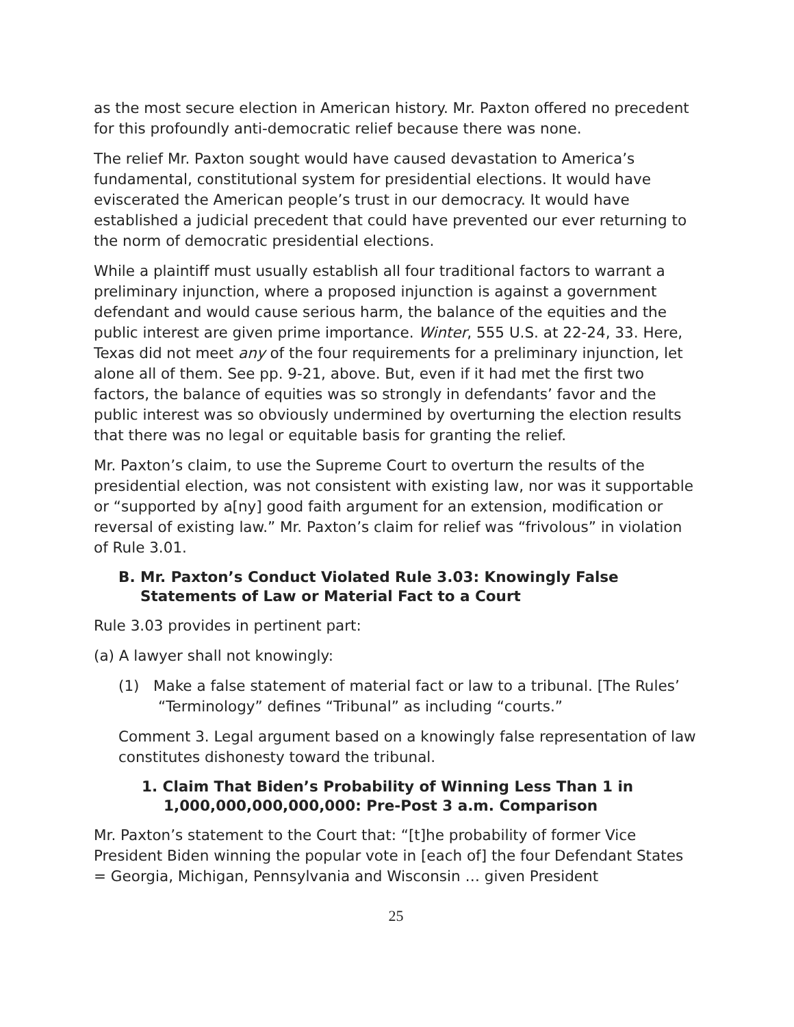as the most secure election in American history. Mr. Paxton offered no precedent for this profoundly anti-democratic relief because there was none.
The relief Mr. Paxton sought would have caused devastation to America’s fundamental, constitutional system for presidential elections. It would have eviscerated the American people’s trust in our democracy. It would have established a judicial precedent that could have prevented our ever returning to the norm of democratic presidential elections.
While a plaintiff must usually establish all four traditional factors to warrant a preliminary injunction, where a proposed injunction is against a government defendant and would cause serious harm, the balance of the equities and the public interest are given prime importance. Winter, 555 U.S. at 22-24, 33. Here, Texas did not meet any of the four requirements for a preliminary injunction, let alone all of them. See pp. 9-21, above. But, even if it had met the first two factors, the balance of equities was so strongly in defendants’ favor and the public interest was so obviously undermined by overturning the election results that there was no legal or equitable basis for granting the relief.
Mr. Paxton’s claim, to use the Supreme Court to overturn the results of the presidential election, was not consistent with existing law, nor was it supportable or “supported by a[ny] good faith argument for an extension, modification or reversal of existing law.” Mr. Paxton’s claim for relief was “frivolous” in violation of Rule 3.01.
B. Mr. Paxton’s Conduct Violated Rule 3.03: Knowingly False Statements of Law or Material Fact to a Court
Rule 3.03 provides in pertinent part:
(a) A lawyer shall not knowingly:
(1) Make a false statement of material fact or law to a tribunal. [The Rules’ “Terminology” defines “Tribunal” as including “courts.”
Comment 3. Legal argument based on a knowingly false representation of law constitutes dishonesty toward the tribunal.
1. Claim That Biden’s Probability of Winning Less Than 1 in 1,000,000,000,000,000: Pre-Post 3 a.m. Comparison
Mr. Paxton’s statement to the Court that: “[t]he probability of former Vice President Biden winning the popular vote in [each of] the four Defendant States = Georgia, Michigan, Pennsylvania and Wisconsin … given President
25